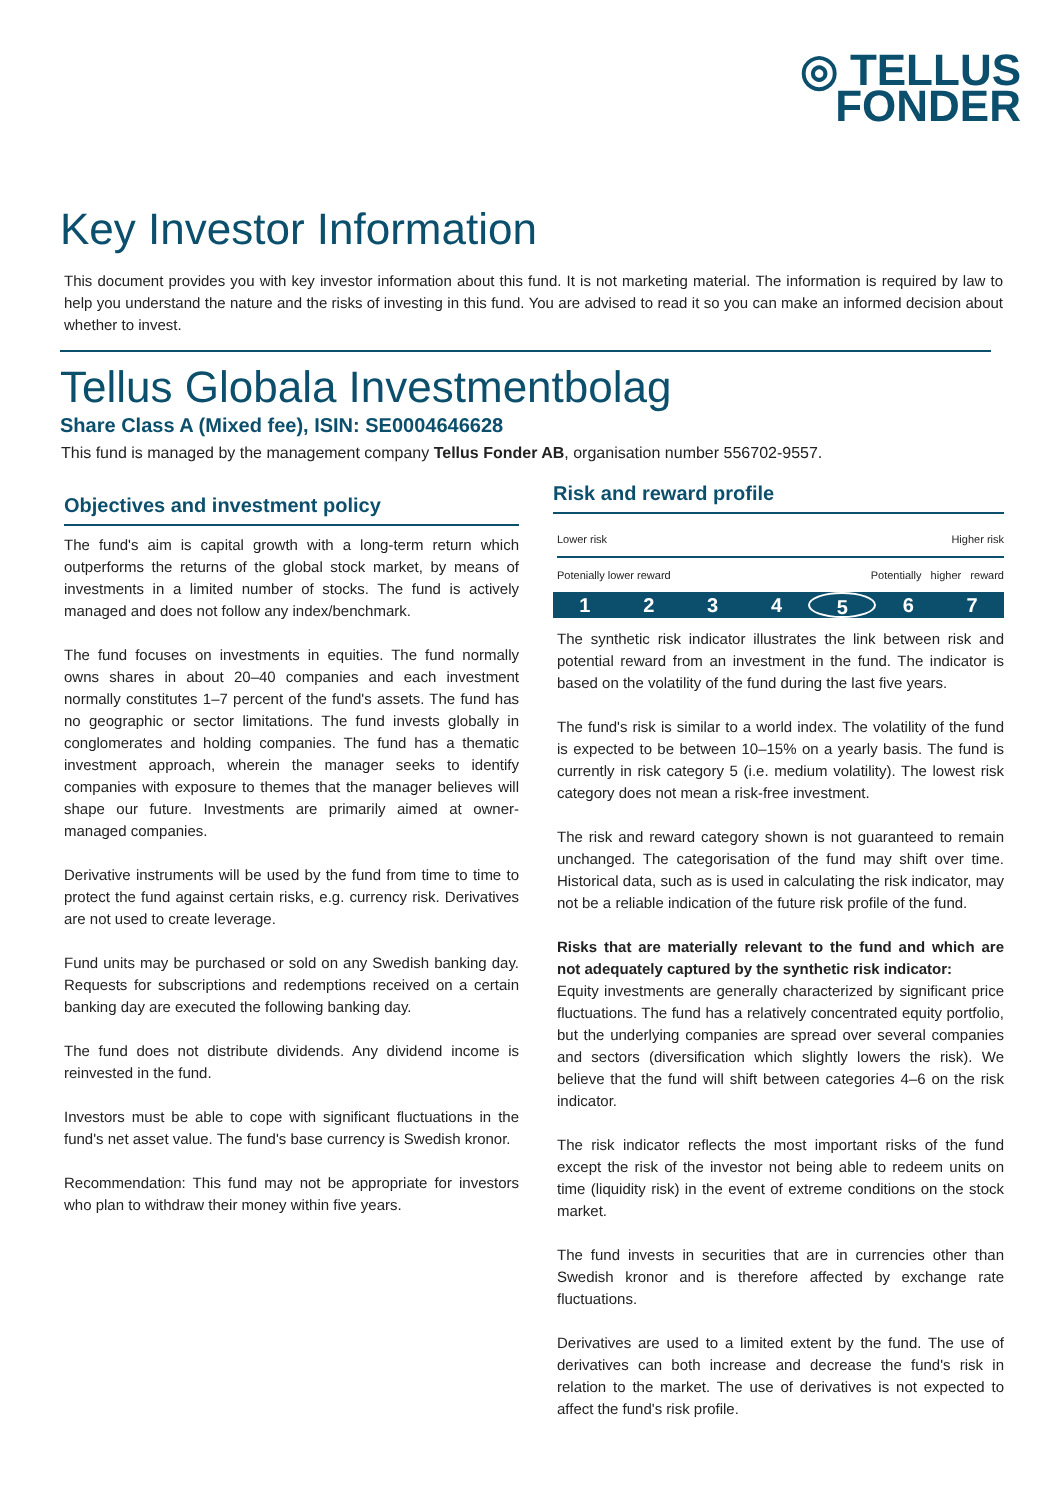◎ TELLUS
FONDER
Key Investor Information
This document provides you with key investor information about this fund. It is not marketing material. The information is required by law to help you understand the nature and the risks of investing in this fund. You are advised to read it so you can make an informed decision about whether to invest.
Tellus Globala Investmentbolag
Share Class A (Mixed fee), ISIN: SE0004646628
This fund is managed by the management company Tellus Fonder AB, organisation number 556702-9557.
Objectives and investment policy
The fund's aim is capital growth with a long-term return which outperforms the returns of the global stock market, by means of investments in a limited number of stocks. The fund is actively managed and does not follow any index/benchmark.
The fund focuses on investments in equities. The fund normally owns shares in about 20–40 companies and each investment normally constitutes 1–7 percent of the fund's assets. The fund has no geographic or sector limitations. The fund invests globally in conglomerates and holding companies. The fund has a thematic investment approach, wherein the manager seeks to identify companies with exposure to themes that the manager believes will shape our future. Investments are primarily aimed at owner-managed companies.
Derivative instruments will be used by the fund from time to time to protect the fund against certain risks, e.g. currency risk. Derivatives are not used to create leverage.
Fund units may be purchased or sold on any Swedish banking day. Requests for subscriptions and redemptions received on a certain banking day are executed the following banking day.
The fund does not distribute dividends. Any dividend income is reinvested in the fund.
Investors must be able to cope with significant fluctuations in the fund's net asset value. The fund's base currency is Swedish kronor.
Recommendation: This fund may not be appropriate for investors who plan to withdraw their money within five years.
Risk and reward profile
Lower risk Higher risk
Potenially lower reward Potentially higher reward
1234567
The synthetic risk indicator illustrates the link between risk and potential reward from an investment in the fund. The indicator is based on the volatility of the fund during the last five years.
The fund's risk is similar to a world index. The volatility of the fund is expected to be between 10–15% on a yearly basis. The fund is currently in risk category 5 (i.e. medium volatility). The lowest risk category does not mean a risk-free investment.
The risk and reward category shown is not guaranteed to remain unchanged. The categorisation of the fund may shift over time. Historical data, such as is used in calculating the risk indicator, may not be a reliable indication of the future risk profile of the fund.
Risks that are materially relevant to the fund and which are not adequately captured by the synthetic risk indicator:
Equity investments are generally characterized by significant price fluctuations. The fund has a relatively concentrated equity portfolio, but the underlying companies are spread over several companies and sectors (diversification which slightly lowers the risk). We believe that the fund will shift between categories 4–6 on the risk indicator.
The risk indicator reflects the most important risks of the fund except the risk of the investor not being able to redeem units on time (liquidity risk) in the event of extreme conditions on the stock market.
The fund invests in securities that are in currencies other than Swedish kronor and is therefore affected by exchange rate fluctuations.
Derivatives are used to a limited extent by the fund. The use of derivatives can both increase and decrease the fund's risk in relation to the market. The use of derivatives is not expected to affect the fund's risk profile.